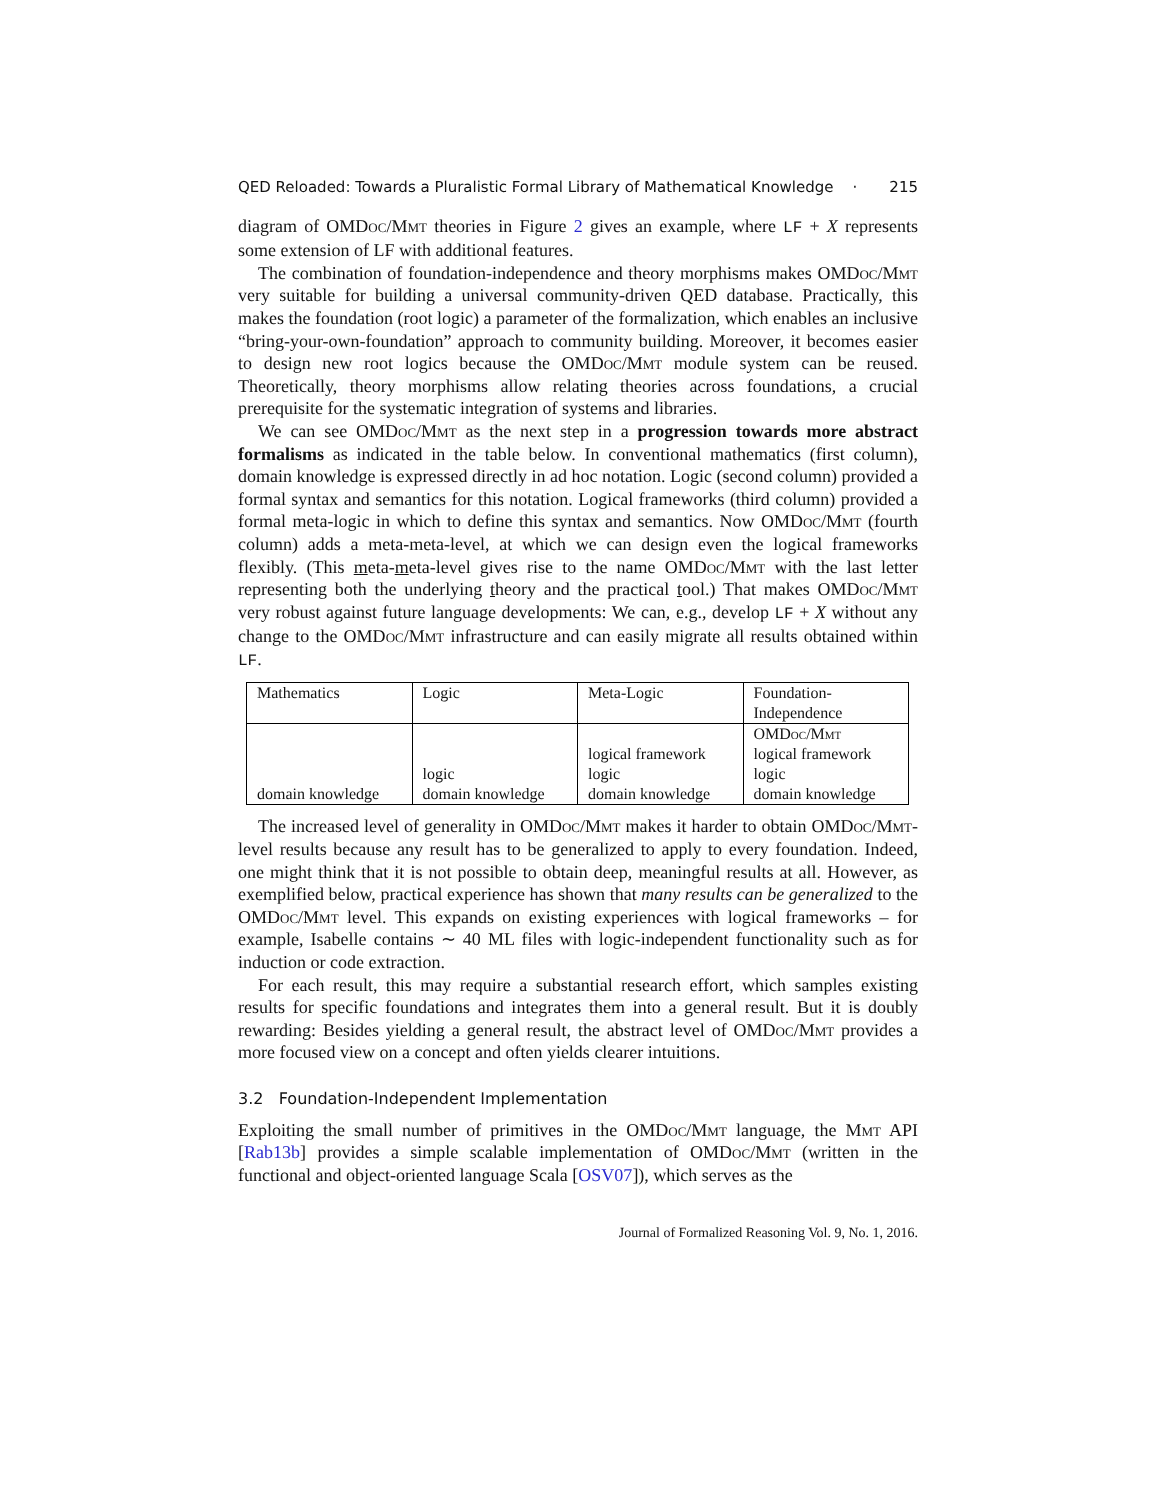QED Reloaded: Towards a Pluralistic Formal Library of Mathematical Knowledge · 215
diagram of OMDoc/Mmt theories in Figure 2 gives an example, where LF + X represents some extension of LF with additional features.
The combination of foundation-independence and theory morphisms makes OMDoc/Mmt very suitable for building a universal community-driven QED database. Practically, this makes the foundation (root logic) a parameter of the formalization, which enables an inclusive “bring-your-own-foundation” approach to community building. Moreover, it becomes easier to design new root logics because the OMDoc/Mmt module system can be reused. Theoretically, theory morphisms allow relating theories across foundations, a crucial prerequisite for the systematic integration of systems and libraries.
We can see OMDoc/Mmt as the next step in a progression towards more abstract formalisms as indicated in the table below. In conventional mathematics (first column), domain knowledge is expressed directly in ad hoc notation. Logic (second column) provided a formal syntax and semantics for this notation. Logical frameworks (third column) provided a formal meta-logic in which to define this syntax and semantics. Now OMDoc/Mmt (fourth column) adds a meta-meta-level, at which we can design even the logical frameworks flexibly. (This meta-meta-level gives rise to the name OMDoc/Mmt with the last letter representing both the underlying theory and the practical tool.) That makes OMDoc/Mmt very robust against future language developments: We can, e.g., develop LF + X without any change to the OMDoc/Mmt infrastructure and can easily migrate all results obtained within LF.
| Mathematics | Logic | Meta-Logic | Foundation- Independence |
| domain knowledge | logic domain knowledge | logical framework logic domain knowledge | OMD oc /M mt logical framework logic domain knowledge |
The increased level of generality in OMDoc/Mmt makes it harder to obtain OMDoc/Mmt-level results because any result has to be generalized to apply to every foundation. Indeed, one might think that it is not possible to obtain deep, meaningful results at all. However, as exemplified below, practical experience has shown that many results can be generalized to the OMDoc/Mmt level. This expands on existing experiences with logical frameworks – for example, Isabelle contains ∼ 40 ML files with logic-independent functionality such as for induction or code extraction.
For each result, this may require a substantial research effort, which samples existing results for specific foundations and integrates them into a general result. But it is doubly rewarding: Besides yielding a general result, the abstract level of OMDoc/Mmt provides a more focused view on a concept and often yields clearer intuitions.
3.2 Foundation-Independent Implementation
Exploiting the small number of primitives in the OMDoc/Mmt language, the Mmt API [Rab13b] provides a simple scalable implementation of OMDoc/Mmt (written in the functional and object-oriented language Scala [OSV07]), which serves as the
Journal of Formalized Reasoning Vol. 9, No. 1, 2016.